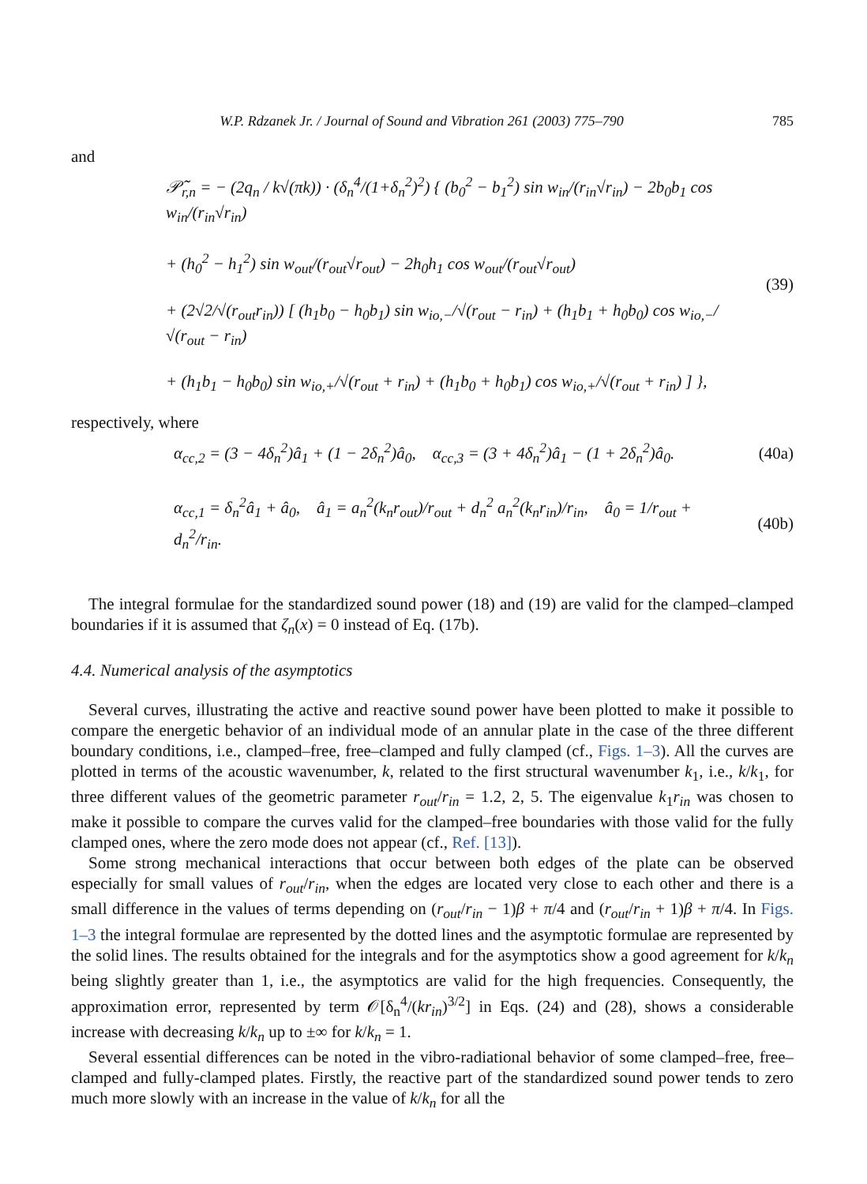W.P. Rdzanek Jr. / Journal of Sound and Vibration 261 (2003) 775–790 785
and
𝒫̃<sub>r,n</sub> = − (2q<sub>n</sub> / k√(πk)) · (δ<sub>n</sub><sup>4</sup>/(1+δ<sub>n</sub><sup>2</sup>)<sup>2</sup>) { (b<sub>0</sub><sup>2</sup> − b<sub>1</sub><sup>2</sup>) sin w<sub>in</sub>/(r<sub>in</sub>√r<sub>in</sub>) − 2b<sub>0</sub>b<sub>1</sub> cos w<sub>in</sub>/(r<sub>in</sub>√r<sub>in</sub>)
+ (h<sub>0</sub><sup>2</sup> − h<sub>1</sub><sup>2</sup>) sin w<sub>out</sub>/(r<sub>out</sub>√r<sub>out</sub>) − 2h<sub>0</sub>h<sub>1</sub> cos w<sub>out</sub>/(r<sub>out</sub>√r<sub>out</sub>)
+ (2√2/√(r<sub>out</sub>r<sub>in</sub>)) [ (h<sub>1</sub>b<sub>0</sub> − h<sub>0</sub>b<sub>1</sub>) sin w<sub>io,−</sub>/√(r<sub>out</sub> − r<sub>in</sub>) + (h<sub>1</sub>b<sub>1</sub> + h<sub>0</sub>b<sub>0</sub>) cos w<sub>io,−</sub>/√(r<sub>out</sub> − r<sub>in</sub>)
+ (h<sub>1</sub>b<sub>1</sub> − h<sub>0</sub>b<sub>0</sub>) sin w<sub>io,+</sub>/√(r<sub>out</sub> + r<sub>in</sub>) + (h<sub>1</sub>b<sub>0</sub> + h<sub>0</sub>b<sub>1</sub>) cos w<sub>io,+</sub>/√(r<sub>out</sub> + r<sub>in</sub>) ] },
(39)
respectively, where
α<sub>cc,2</sub> = (3 − 4δ<sub>n</sub><sup>2</sup>)â<sub>1</sub> + (1 − 2δ<sub>n</sub><sup>2</sup>)â<sub>0</sub>, α<sub>cc,3</sub> = (3 + 4δ<sub>n</sub><sup>2</sup>)â<sub>1</sub> − (1 + 2δ<sub>n</sub><sup>2</sup>)â<sub>0</sub>.
(40a)
α<sub>cc,1</sub> = δ<sub>n</sub><sup>2</sup>â<sub>1</sub> + â<sub>0</sub>, â<sub>1</sub> = a<sub>n</sub><sup>2</sup>(k<sub>n</sub>r<sub>out</sub>)/r<sub>out</sub> + d<sub>n</sub><sup>2</sup> a<sub>n</sub><sup>2</sup>(k<sub>n</sub>r<sub>in</sub>)/r<sub>in</sub>, â<sub>0</sub> = 1/r<sub>out</sub> + d<sub>n</sub><sup>2</sup>/r<sub>in</sub>.
(40b)
The integral formulae for the standardized sound power (18) and (19) are valid for the clamped–clamped boundaries if it is assumed that ζ<sub>n</sub>(x) = 0 instead of Eq. (17b).
4.4. Numerical analysis of the asymptotics
Several curves, illustrating the active and reactive sound power have been plotted to make it possible to compare the energetic behavior of an individual mode of an annular plate in the case of the three different boundary conditions, i.e., clamped–free, free–clamped and fully clamped (cf., Figs. 1–3). All the curves are plotted in terms of the acoustic wavenumber, k, related to the first structural wavenumber k<sub>1</sub>, i.e., k/k<sub>1</sub>, for three different values of the geometric parameter r<sub>out</sub>/r<sub>in</sub> = 1.2, 2, 5. The eigenvalue k<sub>1</sub>r<sub>in</sub> was chosen to make it possible to compare the curves valid for the clamped–free boundaries with those valid for the fully clamped ones, where the zero mode does not appear (cf., Ref. [13]).
Some strong mechanical interactions that occur between both edges of the plate can be observed especially for small values of r<sub>out</sub>/r<sub>in</sub>, when the edges are located very close to each other and there is a small difference in the values of terms depending on (r<sub>out</sub>/r<sub>in</sub> − 1)β + π/4 and (r<sub>out</sub>/r<sub>in</sub> + 1)β + π/4. In Figs. 1–3 the integral formulae are represented by the dotted lines and the asymptotic formulae are represented by the solid lines. The results obtained for the integrals and for the asymptotics show a good agreement for k/k<sub>n</sub> being slightly greater than 1, i.e., the asymptotics are valid for the high frequencies. Consequently, the approximation error, represented by term 𝒪[δ<sub>n</sub><sup>4</sup>/(kr<sub>in</sub>)<sup>3/2</sup>] in Eqs. (24) and (28), shows a considerable increase with decreasing k/k<sub>n</sub> up to ±∞ for k/k<sub>n</sub> = 1.
Several essential differences can be noted in the vibro-radiational behavior of some clamped–free, free–clamped and fully-clamped plates. Firstly, the reactive part of the standardized sound power tends to zero much more slowly with an increase in the value of k/k<sub>n</sub> for all the